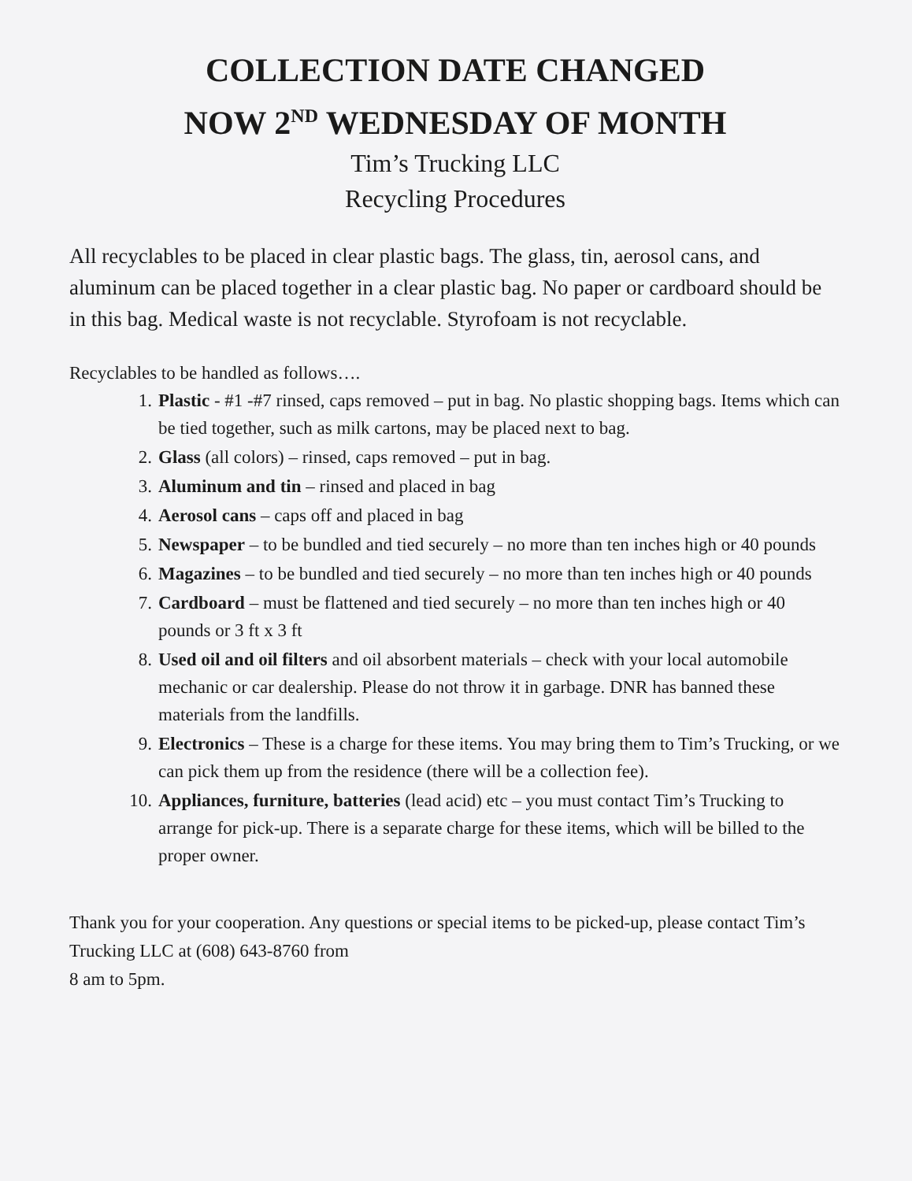COLLECTION DATE CHANGED
NOW 2<sup>ND</sup> WEDNESDAY OF MONTH
Tim’s Trucking LLC
Recycling Procedures
All recyclables to be placed in clear plastic bags. The glass, tin, aerosol cans, and aluminum can be placed together in a clear plastic bag. No paper or cardboard should be in this bag. Medical waste is not recyclable. Styrofoam is not recyclable.
Recyclables to be handled as follows….
1. Plastic - #1 -#7 rinsed, caps removed – put in bag. No plastic shopping bags. Items which can be tied together, such as milk cartons, may be placed next to bag.
2. Glass (all colors) – rinsed, caps removed – put in bag.
3. Aluminum and tin – rinsed and placed in bag
4. Aerosol cans – caps off and placed in bag
5. Newspaper – to be bundled and tied securely – no more than ten inches high or 40 pounds
6. Magazines – to be bundled and tied securely – no more than ten inches high or 40 pounds
7. Cardboard – must be flattened and tied securely – no more than ten inches high or 40 pounds or 3 ft x 3 ft
8. Used oil and oil filters and oil absorbent materials – check with your local automobile mechanic or car dealership. Please do not throw it in garbage. DNR has banned these materials from the landfills.
9. Electronics – These is a charge for these items. You may bring them to Tim’s Trucking, or we can pick them up from the residence (there will be a collection fee).
10. Appliances, furniture, batteries (lead acid) etc – you must contact Tim’s Trucking to arrange for pick-up. There is a separate charge for these items, which will be billed to the proper owner.
Thank you for your cooperation. Any questions or special items to be picked-up, please contact Tim’s Trucking LLC at (608) 643-8760 from
8 am to 5pm.